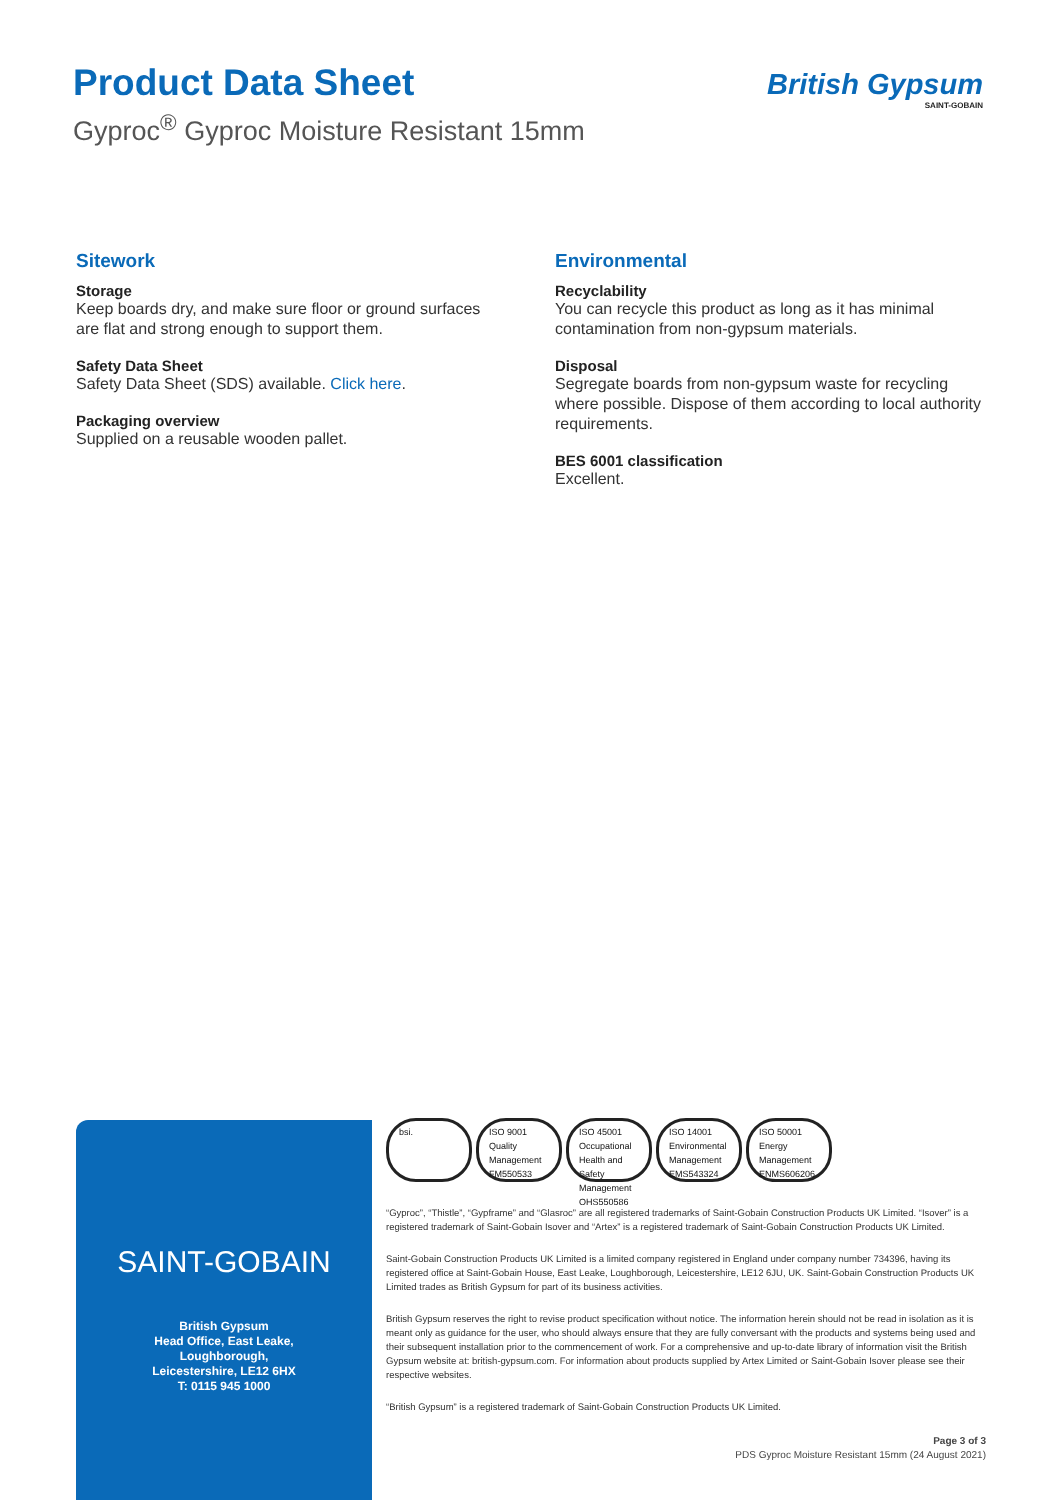Product Data Sheet
Gyproc<sup>®</sup> Gyproc Moisture Resistant 15mm
British Gypsum
SAINT-GOBAIN
Sitework
Storage
Keep boards dry, and make sure floor or ground surfaces are flat and strong enough to support them.
Safety Data Sheet
Safety Data Sheet (SDS) available. Click here.
Packaging overview
Supplied on a reusable wooden pallet.
Environmental
Recyclability
You can recycle this product as long as it has minimal contamination from non-gypsum materials.
Disposal
Segregate boards from non-gypsum waste for recycling where possible. Dispose of them according to local authority requirements.
BES 6001 classification
Excellent.
SAINT-GOBAIN
British Gypsum
Head Office, East Leake,
Loughborough,
Leicestershire, LE12 6HX
T: 0115 945 1000
bsi. ISO 9001 Quality Management
FM550533
ISO 45001 Occupational Health and Safety Management
OHS550586
ISO 14001 Environmental Management
EMS543324
ISO 50001 Energy Management
ENMS606206
“Gyproc”, “Thistle”, “Gypframe” and “Glasroc” are all registered trademarks of Saint-Gobain Construction Products UK Limited. “Isover” is a registered trademark of Saint-Gobain Isover and “Artex” is a registered trademark of Saint-Gobain Construction Products UK Limited.
Saint-Gobain Construction Products UK Limited is a limited company registered in England under company number 734396, having its registered office at Saint-Gobain House, East Leake, Loughborough, Leicestershire, LE12 6JU, UK. Saint-Gobain Construction Products UK Limited trades as British Gypsum for part of its business activities.
British Gypsum reserves the right to revise product specification without notice. The information herein should not be read in isolation as it is meant only as guidance for the user, who should always ensure that they are fully conversant with the products and systems being used and their subsequent installation prior to the commencement of work. For a comprehensive and up-to-date library of information visit the British Gypsum website at: british-gypsum.com. For information about products supplied by Artex Limited or Saint-Gobain Isover please see their respective websites.
“British Gypsum” is a registered trademark of Saint-Gobain Construction Products UK Limited.
Page 3 of 3
PDS Gyproc Moisture Resistant 15mm (24 August 2021)